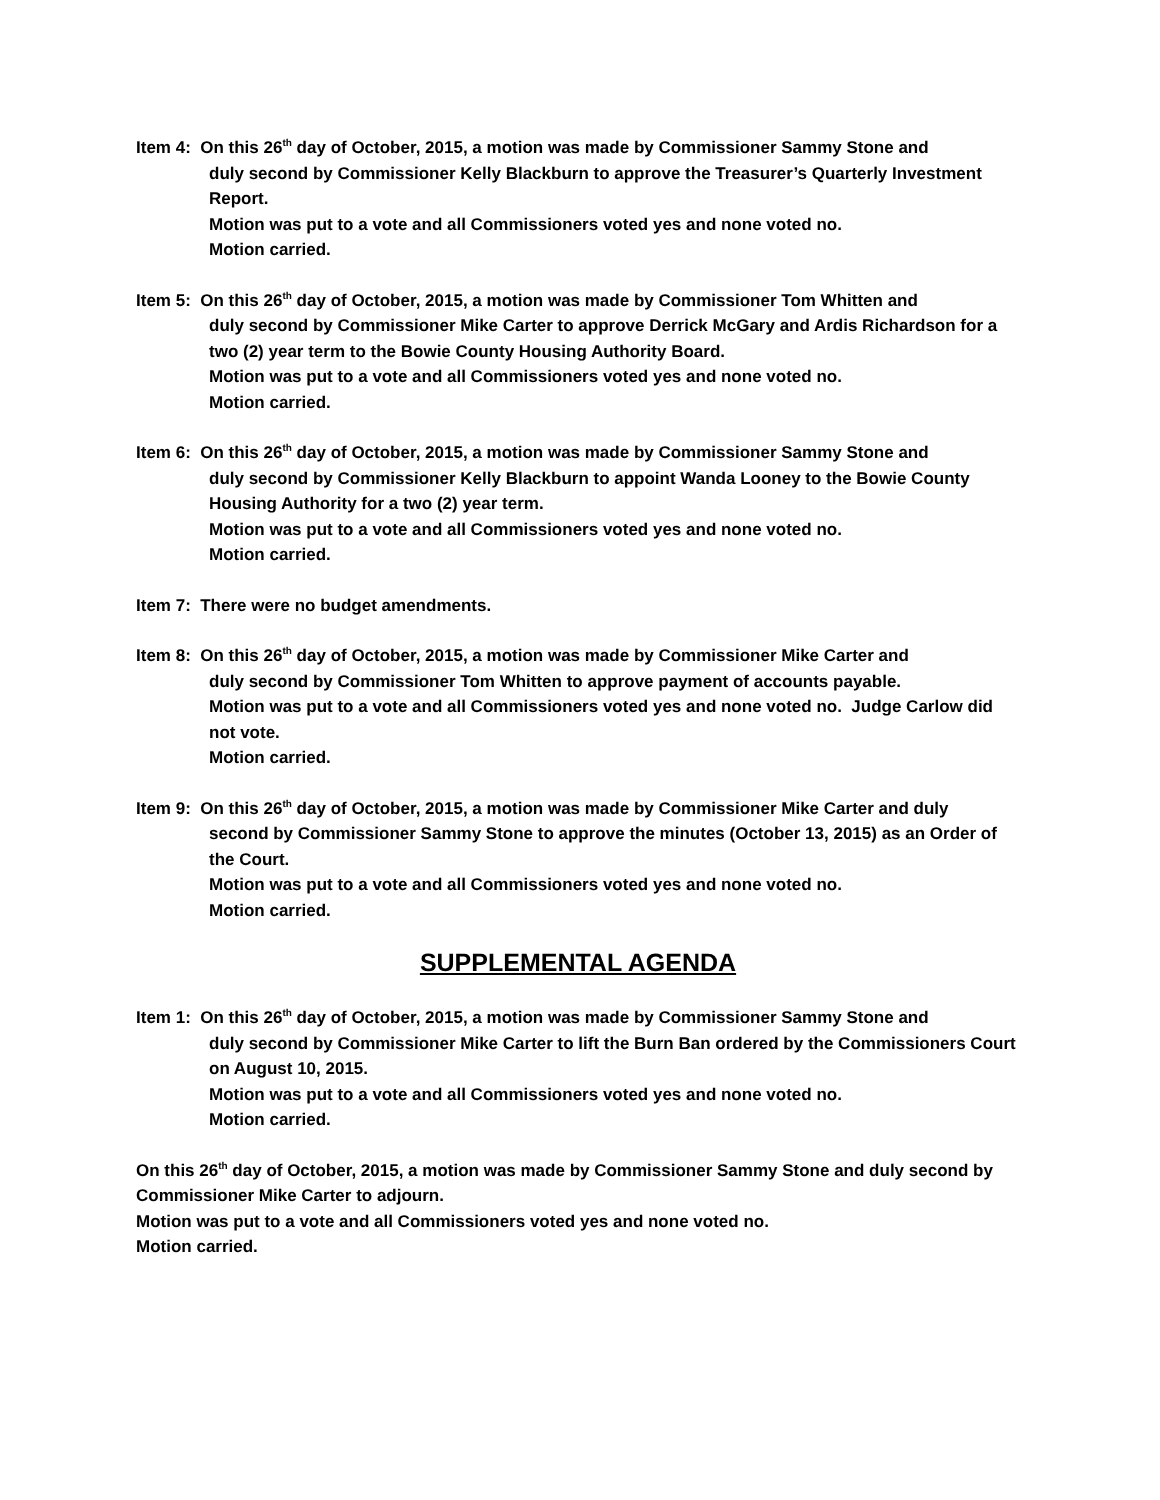Item 4: On this 26<sup>th</sup> day of October, 2015, a motion was made by Commissioner Sammy Stone and
duly second by Commissioner Kelly Blackburn to approve the Treasurer’s Quarterly Investment Report.
Motion was put to a vote and all Commissioners voted yes and none voted no.
Motion carried.
Item 5: On this 26<sup>th</sup> day of October, 2015, a motion was made by Commissioner Tom Whitten and
duly second by Commissioner Mike Carter to approve Derrick McGary and Ardis Richardson for a two (2) year term to the Bowie County Housing Authority Board.
Motion was put to a vote and all Commissioners voted yes and none voted no.
Motion carried.
Item 6: On this 26<sup>th</sup> day of October, 2015, a motion was made by Commissioner Sammy Stone and
duly second by Commissioner Kelly Blackburn to appoint Wanda Looney to the Bowie County Housing Authority for a two (2) year term.
Motion was put to a vote and all Commissioners voted yes and none voted no.
Motion carried.
Item 7: There were no budget amendments.
Item 8: On this 26<sup>th</sup> day of October, 2015, a motion was made by Commissioner Mike Carter and
duly second by Commissioner Tom Whitten to approve payment of accounts payable.
Motion was put to a vote and all Commissioners voted yes and none voted no. Judge Carlow did not vote.
Motion carried.
Item 9: On this 26<sup>th</sup> day of October, 2015, a motion was made by Commissioner Mike Carter and duly
second by Commissioner Sammy Stone to approve the minutes (October 13, 2015) as an Order of the Court.
Motion was put to a vote and all Commissioners voted yes and none voted no.
Motion carried.
SUPPLEMENTAL AGENDA
Item 1: On this 26<sup>th</sup> day of October, 2015, a motion was made by Commissioner Sammy Stone and
duly second by Commissioner Mike Carter to lift the Burn Ban ordered by the Commissioners Court on August 10, 2015.
Motion was put to a vote and all Commissioners voted yes and none voted no.
Motion carried.
On this 26<sup>th</sup> day of October, 2015, a motion was made by Commissioner Sammy Stone and duly second by Commissioner Mike Carter to adjourn.
Motion was put to a vote and all Commissioners voted yes and none voted no.
Motion carried.